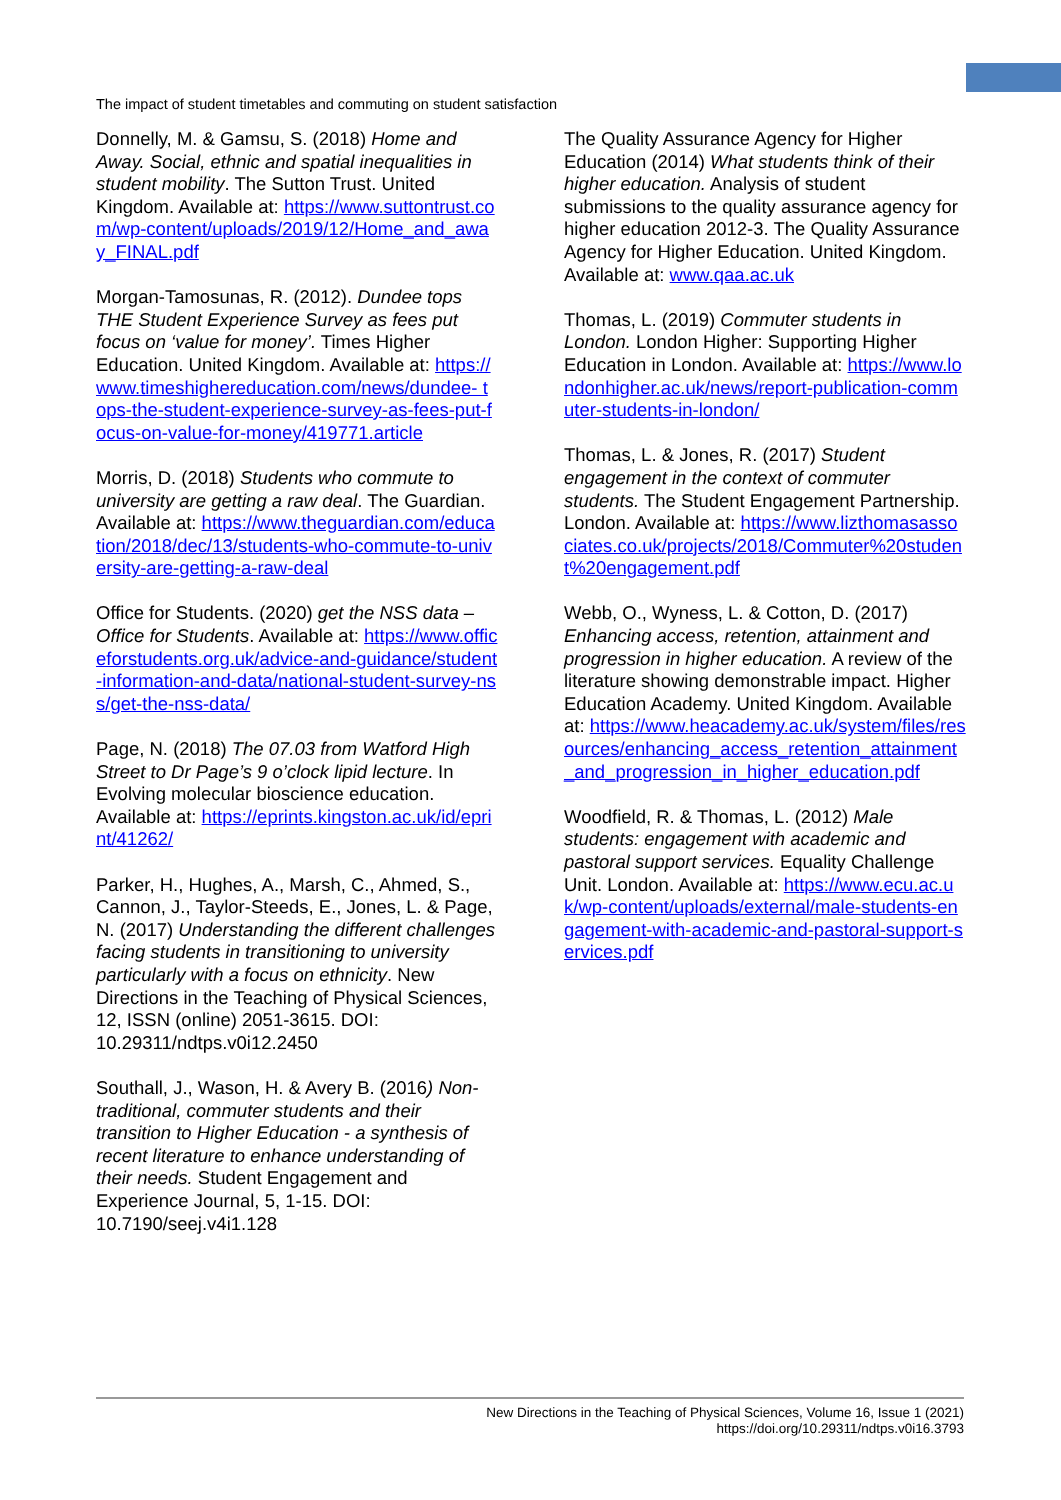The impact of student timetables and commuting on student satisfaction
Donnelly, M. & Gamsu, S. (2018) Home and Away. Social, ethnic and spatial inequalities in student mobility. The Sutton Trust. United Kingdom. Available at: https://www.suttontrust.com/wp-content/uploads/2019/12/Home_and_away_FINAL.pdf
Morgan-Tamosunas, R. (2012). Dundee tops THE Student Experience Survey as fees put focus on ‘value for money’. Times Higher Education. United Kingdom. Available at: https://www.timeshighereducation.com/news/dundee- tops-the-student-experience-survey-as-fees-put-focus-on-value-for-money/419771.article
Morris, D. (2018) Students who commute to university are getting a raw deal. The Guardian. Available at: https://www.theguardian.com/education/2018/dec/13/students-who-commute-to-university-are-getting-a-raw-deal
Office for Students. (2020) get the NSS data – Office for Students. Available at: https://www.officeforstudents.org.uk/advice-and-guidance/student-information-and-data/national-student-survey-nss/get-the-nss-data/
Page, N. (2018) The 07.03 from Watford High Street to Dr Page’s 9 o’clock lipid lecture. In Evolving molecular bioscience education. Available at: https://eprints.kingston.ac.uk/id/eprint/41262/
Parker, H., Hughes, A., Marsh, C., Ahmed, S., Cannon, J., Taylor-Steeds, E., Jones, L. & Page, N. (2017) Understanding the different challenges facing students in transitioning to university particularly with a focus on ethnicity. New Directions in the Teaching of Physical Sciences, 12, ISSN (online) 2051-3615. DOI: 10.29311/ndtps.v0i12.2450
Southall, J., Wason, H. & Avery B. (2016) Non-traditional, commuter students and their transition to Higher Education - a synthesis of recent literature to enhance understanding of their needs. Student Engagement and Experience Journal, 5, 1-15. DOI: 10.7190/seej.v4i1.128
The Quality Assurance Agency for Higher Education (2014) What students think of their higher education. Analysis of student submissions to the quality assurance agency for higher education 2012-3. The Quality Assurance Agency for Higher Education. United Kingdom. Available at: www.qaa.ac.uk
Thomas, L. (2019) Commuter students in London. London Higher: Supporting Higher Education in London. Available at: https://www.londonhigher.ac.uk/news/report-publication-commuter-students-in-london/
Thomas, L. & Jones, R. (2017) Student engagement in the context of commuter students. The Student Engagement Partnership. London. Available at: https://www.lizthomasassociates.co.uk/projects/2018/Commuter%20student%20engagement.pdf
Webb, O., Wyness, L. & Cotton, D. (2017) Enhancing access, retention, attainment and progression in higher education. A review of the literature showing demonstrable impact. Higher Education Academy. United Kingdom. Available at: https://www.heacademy.ac.uk/system/files/resources/enhancing_access_retention_attainment_and_progression_in_higher_education.pdf
Woodfield, R. & Thomas, L. (2012) Male students: engagement with academic and pastoral support services. Equality Challenge Unit. London. Available at: https://www.ecu.ac.uk/wp-content/uploads/external/male-students-engagement-with-academic-and-pastoral-support-services.pdf
New Directions in the Teaching of Physical Sciences, Volume 16, Issue 1 (2021)
https://doi.org/10.29311/ndtps.v0i16.3793